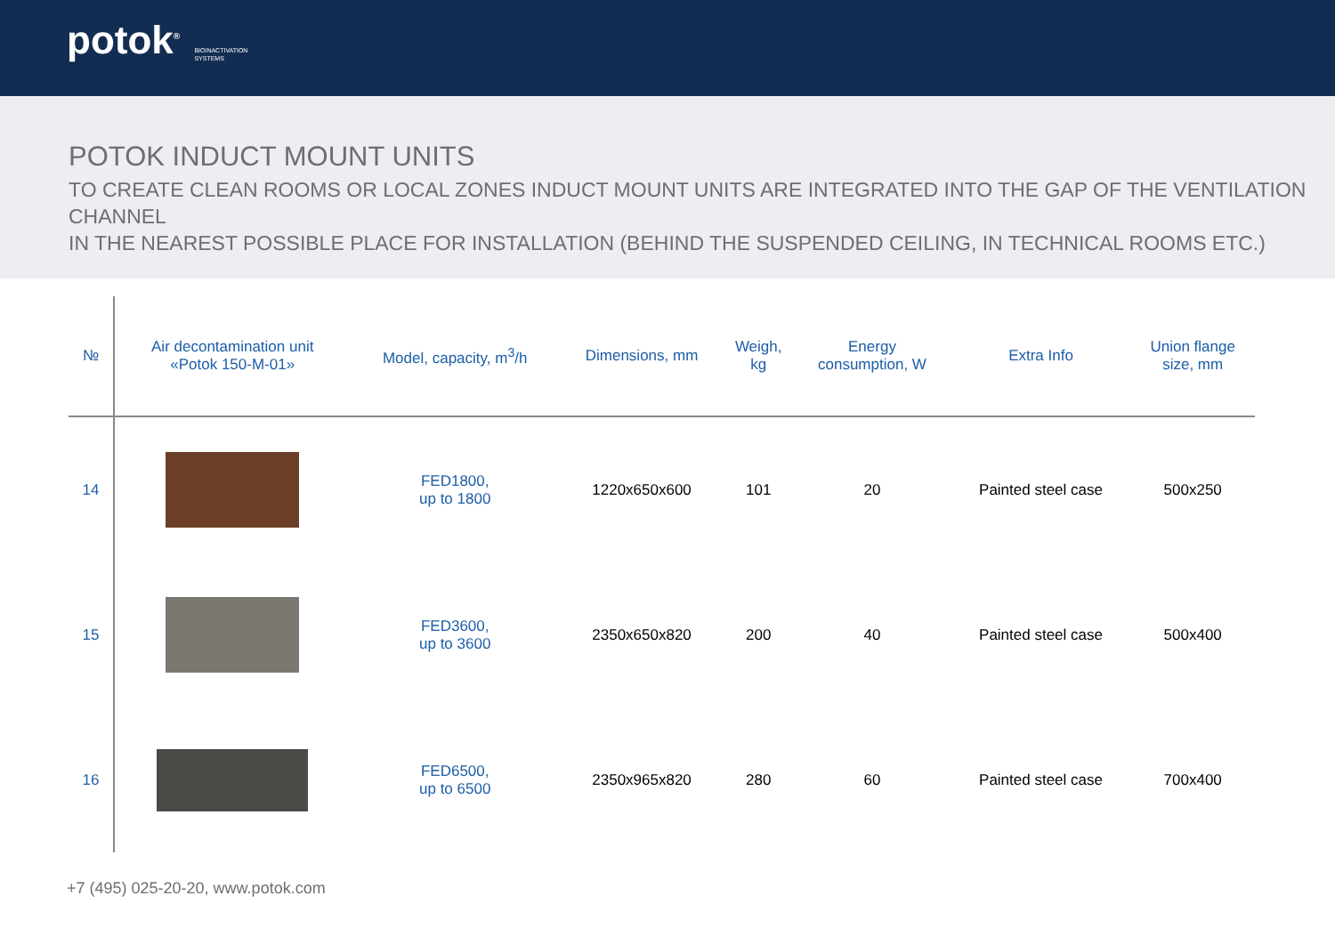potok<sup>®</sup> BIOINACTIVATION
SYSTEMS
POTOK INDUCT MOUNT UNITS
TO CREATE CLEAN ROOMS OR LOCAL ZONES INDUCT MOUNT UNITS ARE INTEGRATED INTO THE GAP OF THE VENTILATION CHANNEL
IN THE NEAREST POSSIBLE PLACE FOR INSTALLATION (BEHIND THE SUSPENDED CEILING, IN TECHNICAL ROOMS ETC.)
| № | Air decontamination unit «Potok 150-M-01» | Model, capacity, m<sup>3</sup>/h | Dimensions, mm | Weigh, kg | Energy consumption, W | Extra Info | Union flange size, mm |
| --- | --- | --- | --- | --- | --- | --- | --- |
| 14 | | FED1800, up to 1800 | 1220x650x600 | 101 | 20 | Painted steel case | 500x250 |
| 15 | | FED3600, up to 3600 | 2350x650x820 | 200 | 40 | Painted steel case | 500x400 |
| 16 | | FED6500, up to 6500 | 2350x965x820 | 280 | 60 | Painted steel case | 700x400 |
+7 (495) 025-20-20, www.potok.com